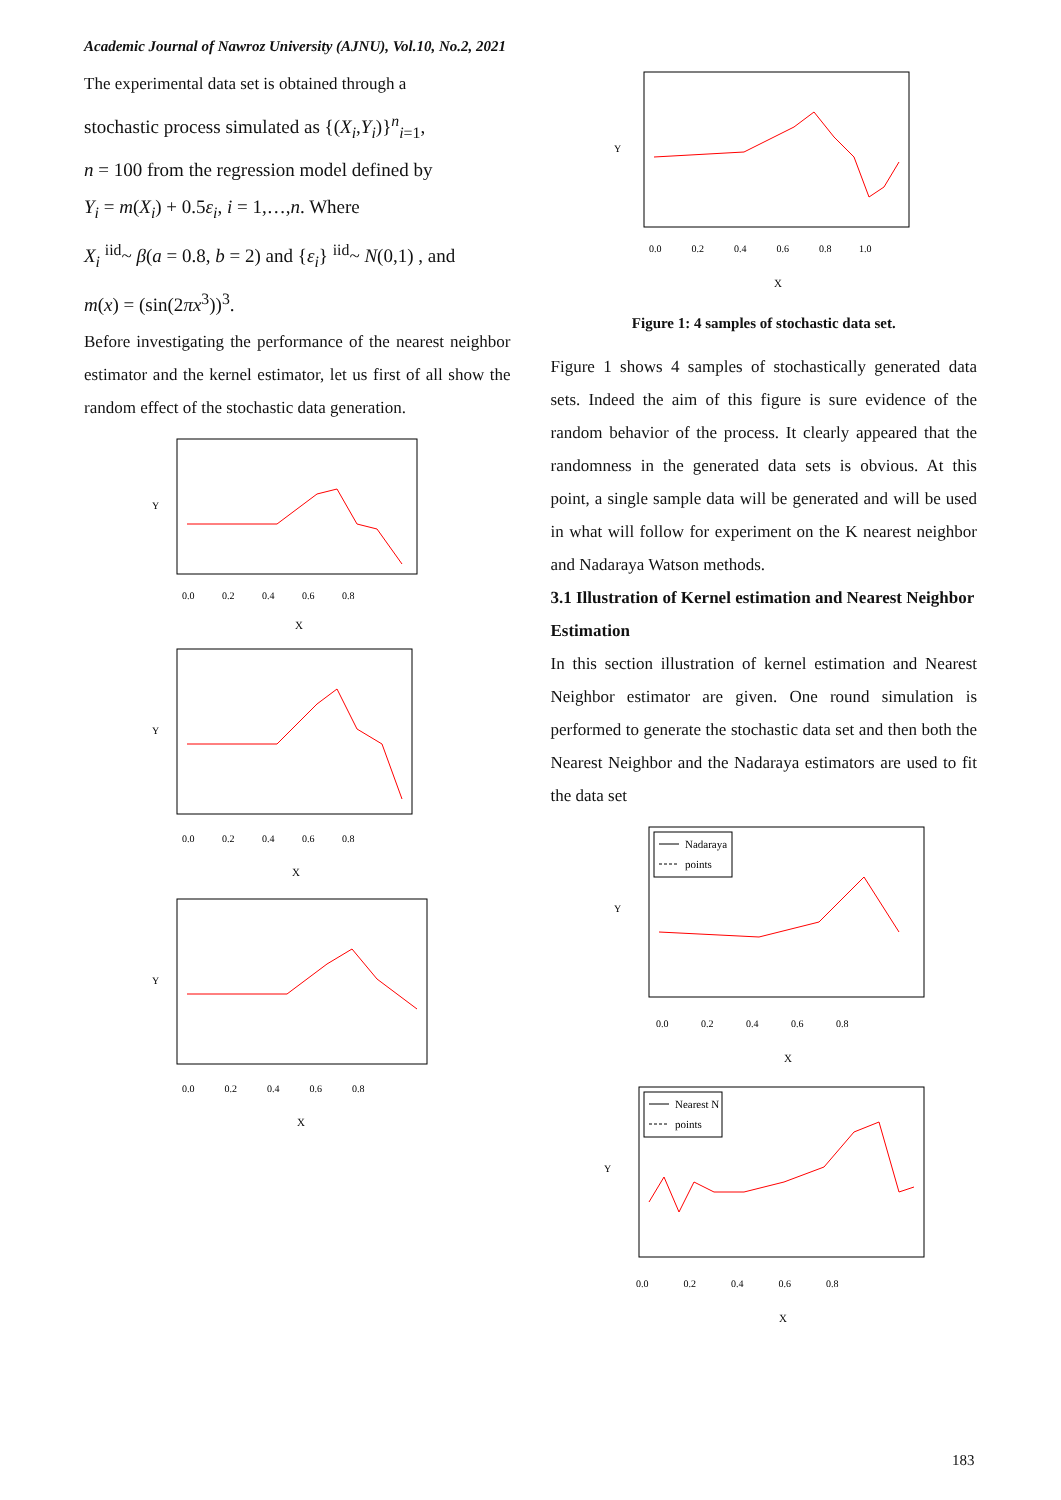Academic Journal of Nawroz University (AJNU), Vol.10, No.2, 2021
The experimental data set is obtained through a
stochastic process simulated as {(X<sub>i</sub>,Y<sub>i</sub>)}<sup>n</sup><sub>i=1</sub>,
n = 100 from the regression model defined by
Y<sub>i</sub> = m(X<sub>i</sub>) + 0.5ε<sub>i</sub>, i = 1,…,n. Where
X<sub>i</sub> <sup>iid</sup>~ β(a = 0.8, b = 2) and {ε<sub>i</sub>} <sup>iid</sup>~ N(0,1) , and
m(x) = (sin(2πx<sup>3</sup>))<sup>3</sup>.
Before investigating the performance of the nearest neighbor estimator and the kernel estimator, let us first of all show the random effect of the stochastic data generation.
X
0.0 0.2 0.4 0.6 0.8
Y
X
0.0 0.2 0.4 0.6 0.8
Y
X
0.0 0.2 0.4 0.6 0.8
Y
X
0.0 0.2 0.4 0.6 0.8 1.0
Y
Figure 1: 4 samples of stochastic data set.
Figure 1 shows 4 samples of stochastically generated data sets. Indeed the aim of this figure is sure evidence of the random behavior of the process. It clearly appeared that the randomness in the generated data sets is obvious. At this point, a single sample data will be generated and will be used in what will follow for experiment on the K nearest neighbor and Nadaraya Watson methods.
3.1 Illustration of Kernel estimation and Nearest Neighbor Estimation
In this section illustration of kernel estimation and Nearest Neighbor estimator are given. One round simulation is performed to generate the stochastic data set and then both the Nearest Neighbor and the Nadaraya estimators are used to fit the data set
Nadaraya
points
X
0.0 0.2 0.4 0.6 0.8
Y
Nearest N
points
X
0.0 0.2 0.4 0.6 0.8
Y
183